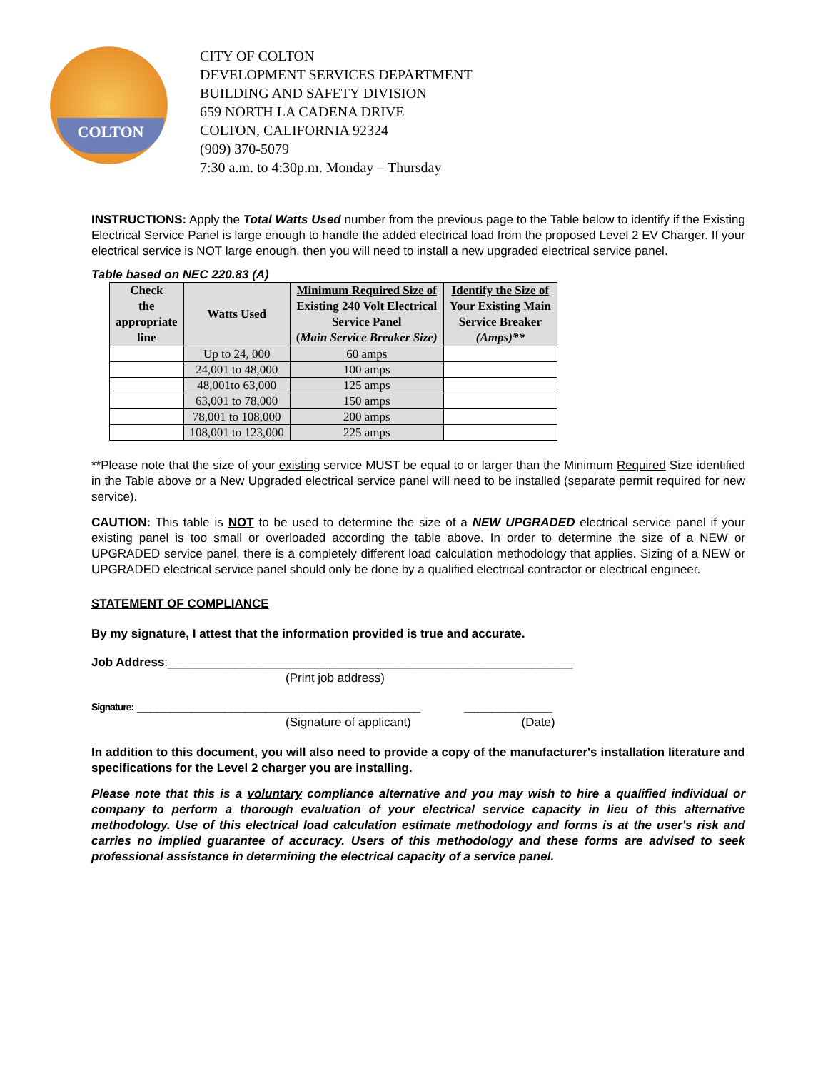COLTON
CITY OF COLTON
DEVELOPMENT SERVICES DEPARTMENT
BUILDING AND SAFETY DIVISION
659 NORTH LA CADENA DRIVE
COLTON, CALIFORNIA 92324
(909) 370-5079
7:30 a.m. to 4:30p.m. Monday – Thursday
INSTRUCTIONS: Apply the Total Watts Used number from the previous page to the Table below to identify if the Existing Electrical Service Panel is large enough to handle the added electrical load from the proposed Level 2 EV Charger. If your electrical service is NOT large enough, then you will need to install a new upgraded electrical service panel.
Table based on NEC 220.83 (A)
| Check the appropriate line | Watts Used | Minimum Required Size of Existing 240 Volt Electrical Service Panel ( Main Service Breaker Size) | Identify the Size of Your Existing Main Service Breaker (Amps)** |
| --- | --- | --- | --- |
| | Up to 24, 000 | 60 amps | |
| | 24,001 to 48,000 | 100 amps | |
| | 48,001to 63,000 | 125 amps | |
| | 63,001 to 78,000 | 150 amps | |
| | 78,001 to 108,000 | 200 amps | |
| | 108,001 to 123,000 | 225 amps | |
**Please note that the size of your existing service MUST be equal to or larger than the Minimum Required Size identified in the Table above or a New Upgraded electrical service panel will need to be installed (separate permit required for new service).
CAUTION: This table is NOT to be used to determine the size of a NEW UPGRADED electrical service panel if your existing panel is too small or overloaded according the table above. In order to determine the size of a NEW or UPGRADED service panel, there is a completely different load calculation methodology that applies. Sizing of a NEW or UPGRADED electrical service panel should only be done by a qualified electrical contractor or electrical engineer.
STATEMENT OF COMPLIANCE
By my signature, I attest that the information provided is true and accurate.
Job Address:____________________________________________________________
(Print job address)
Signature: __________________________________________ _____________
(Signature of applicant) (Date)
In addition to this document, you will also need to provide a copy of the manufacturer's installation literature and specifications for the Level 2 charger you are installing.
Please note that this is a voluntary compliance alternative and you may wish to hire a qualified individual or company to perform a thorough evaluation of your electrical service capacity in lieu of this alternative methodology. Use of this electrical load calculation estimate methodology and forms is at the user's risk and carries no implied guarantee of accuracy. Users of this methodology and these forms are advised to seek professional assistance in determining the electrical capacity of a service panel.